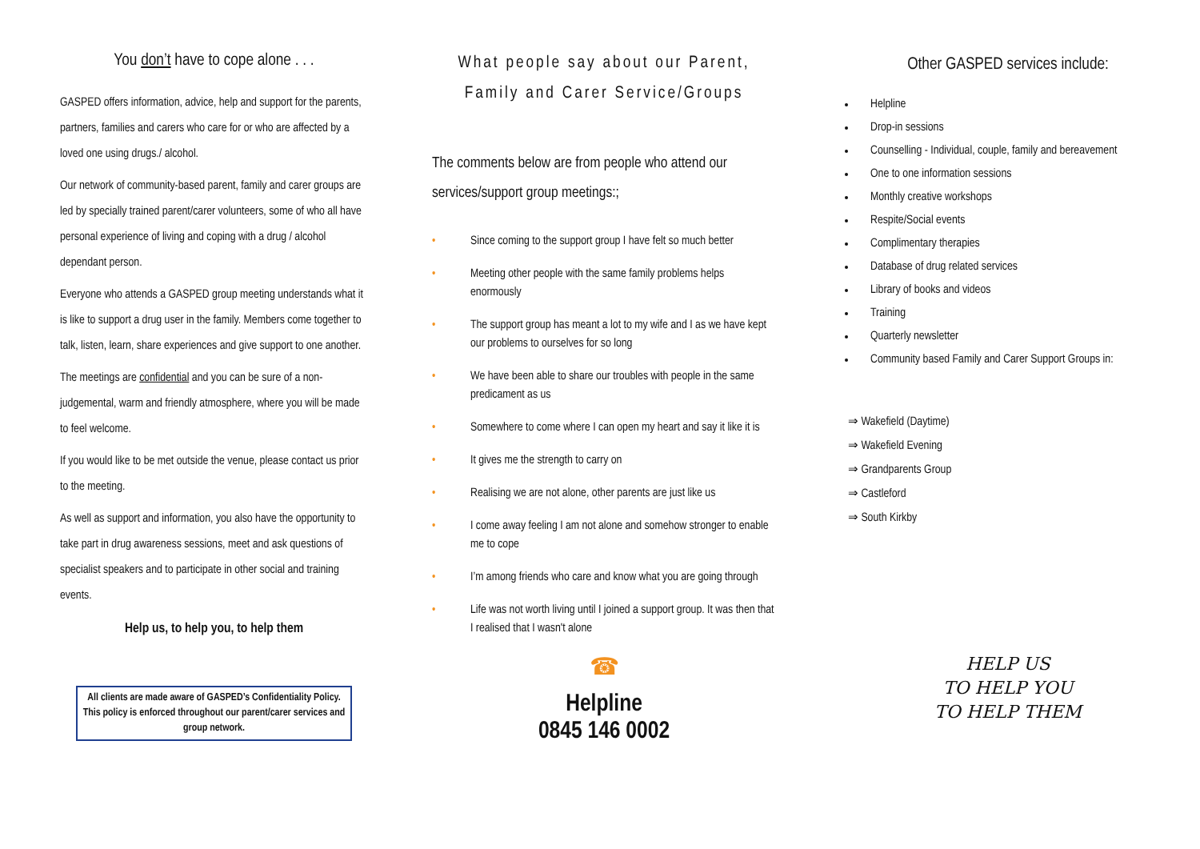You don’t have to cope alone . . .
GASPED offers information, advice, help and support for the parents, partners, families and carers who care for or who are affected by a loved one using drugs./ alcohol.
Our network of community-based parent, family and carer groups are led by specially trained parent/carer volunteers, some of who all have personal experience of living and coping with a drug / alcohol dependant person.
Everyone who attends a GASPED group meeting understands what it is like to support a drug user in the family. Members come together to talk, listen, learn, share experiences and give support to one another.
The meetings are confidential and you can be sure of a non-judgemental, warm and friendly atmosphere, where you will be made to feel welcome.
If you would like to be met outside the venue, please contact us prior to the meeting.
As well as support and information, you also have the opportunity to take part in drug awareness sessions, meet and ask questions of specialist speakers and to participate in other social and training events.
Help us, to help you, to help them
All clients are made aware of GASPED’s Confidentiality Policy. This policy is enforced throughout our parent/carer services and group network.
What people say about our Parent, Family and Carer Service/Groups
The comments below are from people who attend our services/support group meetings:;
• Since coming to the support group I have felt so much better
• Meeting other people with the same family problems helps enormously
• The support group has meant a lot to my wife and I as we have kept our problems to ourselves for so long
• We have been able to share our troubles with people in the same predicament as us
• Somewhere to come where I can open my heart and say it like it is
• It gives me the strength to carry on
• Realising we are not alone, other parents are just like us
• I come away feeling I am not alone and somehow stronger to enable me to cope
• I’m among friends who care and know what you are going through
• Life was not worth living until I joined a support group. It was then that I realised that I wasn't alone
☎
Helpline
0845 146 0002
Other GASPED services include:
Helpline
Drop-in sessions
Counselling - Individual, couple, family and bereavement
One to one information sessions
Monthly creative workshops
Respite/Social events
Complimentary therapies
Database of drug related services
Library of books and videos
Training
Quarterly newsletter
Community based Family and Carer Support Groups in:
⇒ Wakefield (Daytime)
⇒ Wakefield Evening
⇒ Grandparents Group
⇒ Castleford
⇒ South Kirkby
HELP US
TO HELP YOU
TO HELP THEM